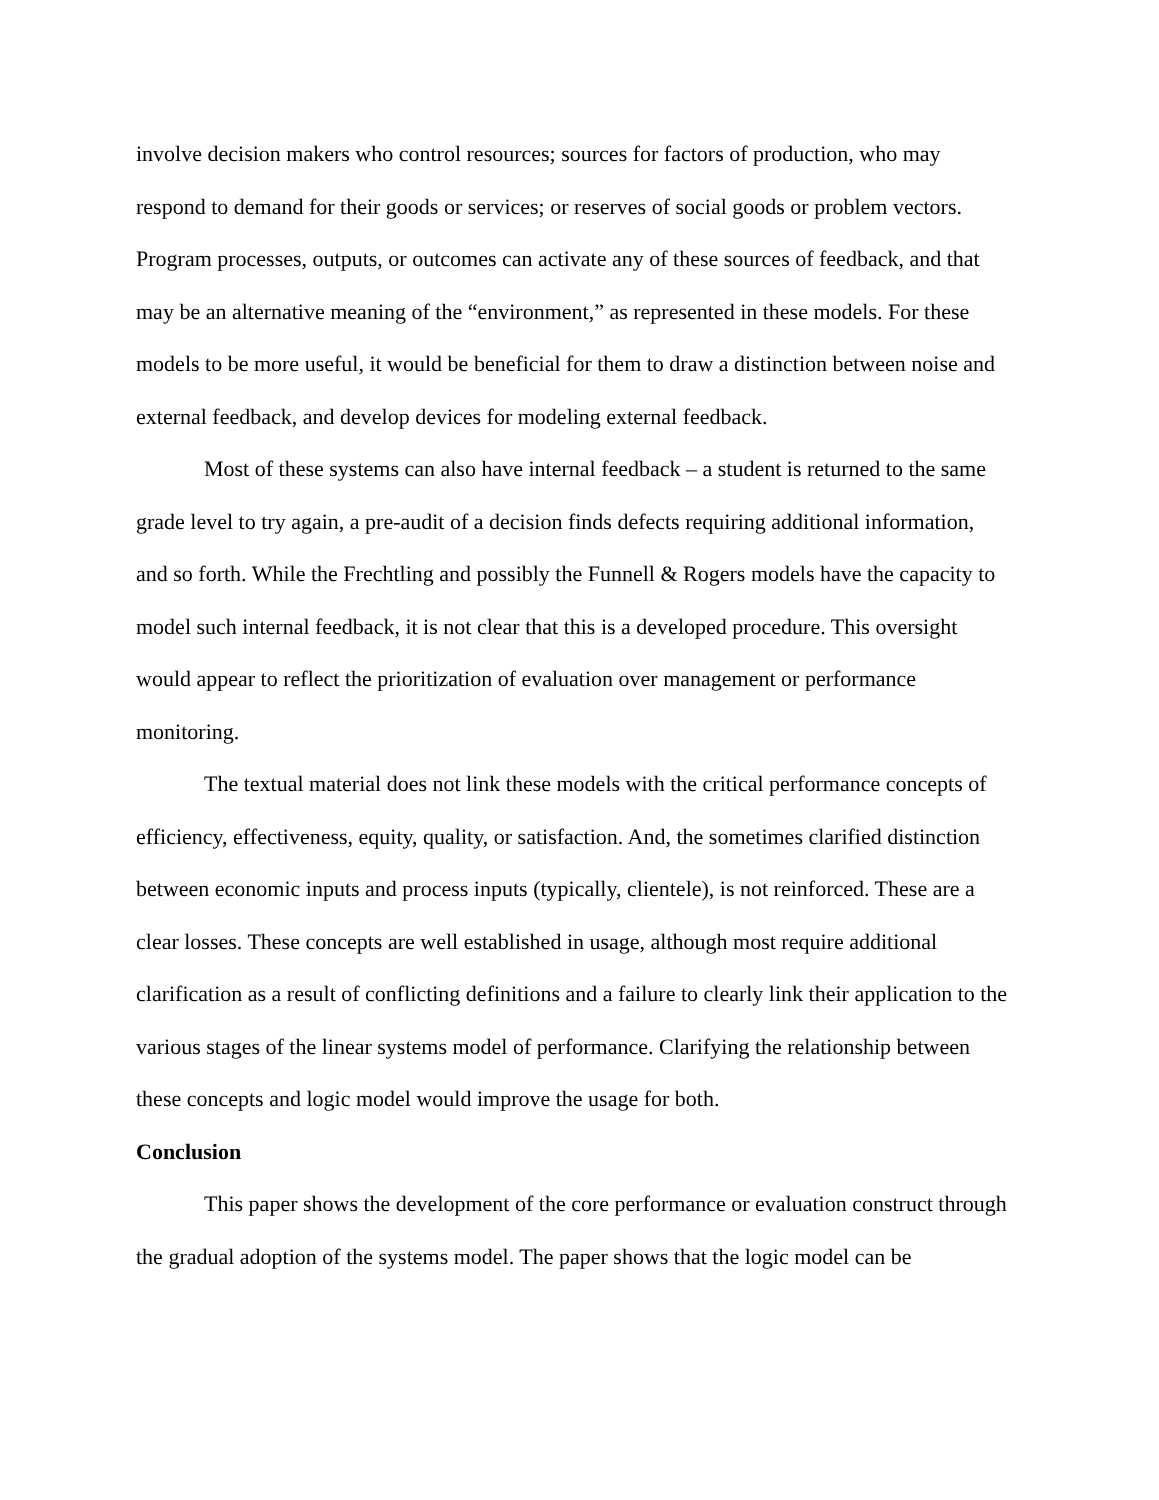involve decision makers who control resources; sources for factors of production, who may respond to demand for their goods or services; or reserves of social goods or problem vectors. Program processes, outputs, or outcomes can activate any of these sources of feedback, and that may be an alternative meaning of the “environment,” as represented in these models. For these models to be more useful, it would be beneficial for them to draw a distinction between noise and external feedback, and develop devices for modeling external feedback.
Most of these systems can also have internal feedback – a student is returned to the same grade level to try again, a pre-audit of a decision finds defects requiring additional information, and so forth. While the Frechtling and possibly the Funnell & Rogers models have the capacity to model such internal feedback, it is not clear that this is a developed procedure. This oversight would appear to reflect the prioritization of evaluation over management or performance monitoring.
The textual material does not link these models with the critical performance concepts of efficiency, effectiveness, equity, quality, or satisfaction. And, the sometimes clarified distinction between economic inputs and process inputs (typically, clientele), is not reinforced. These are a clear losses. These concepts are well established in usage, although most require additional clarification as a result of conflicting definitions and a failure to clearly link their application to the various stages of the linear systems model of performance. Clarifying the relationship between these concepts and logic model would improve the usage for both.
Conclusion
This paper shows the development of the core performance or evaluation construct through the gradual adoption of the systems model. The paper shows that the logic model can be